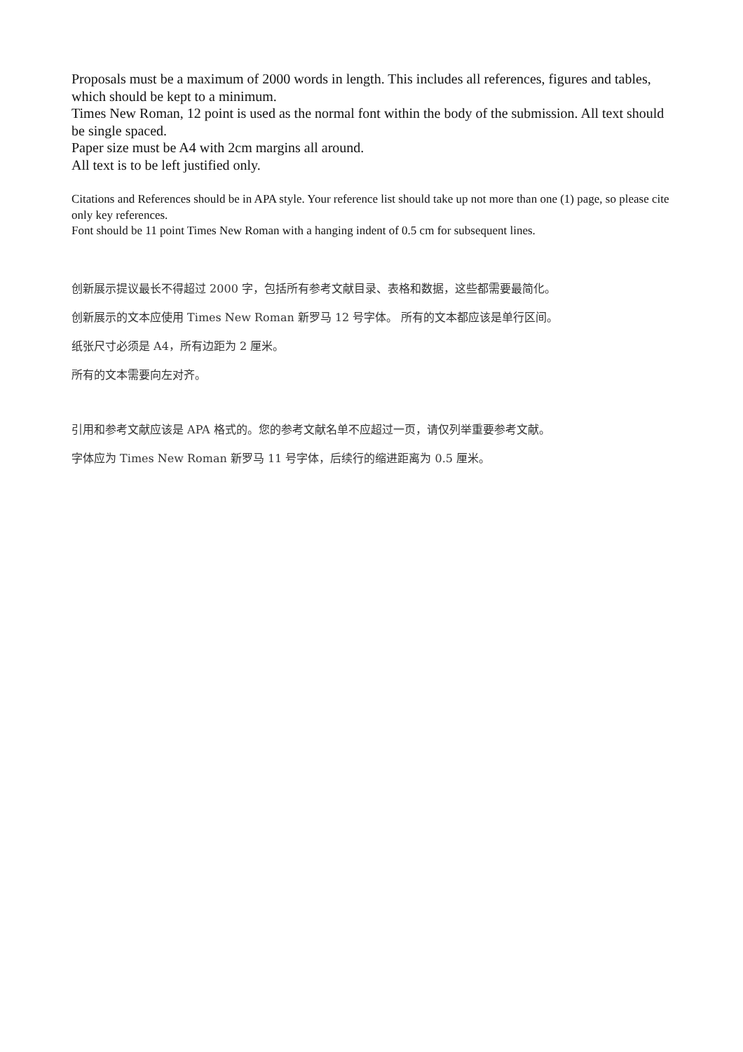Proposals must be a maximum of 2000 words in length. This includes all references, figures and tables, which should be kept to a minimum.
Times New Roman, 12 point is used as the normal font within the body of the submission. All text should be single spaced.
Paper size must be A4 with 2cm margins all around.
All text is to be left justified only.
Citations and References should be in APA style. Your reference list should take up not more than one (1) page, so please cite only key references.
Font should be 11 point Times New Roman with a hanging indent of 0.5 cm for subsequent lines.
创新展示提议最长不得超过 2000 字，包括所有参考文献目录、表格和数据，这些都需要最简化。
创新展示的文本应使用 Times New Roman 新罗马 12 号字体。 所有的文本都应该是单行区间。
纸张尺寸必须是 A4，所有边距为 2 厘米。
所有的文本需要向左对齐。
引用和参考文献应该是 APA 格式的。您的参考文献名单不应超过一页，请仅列举重要参考文献。
字体应为 Times New Roman 新罗马 11 号字体，后续行的缩进距离为 0.5 厘米。